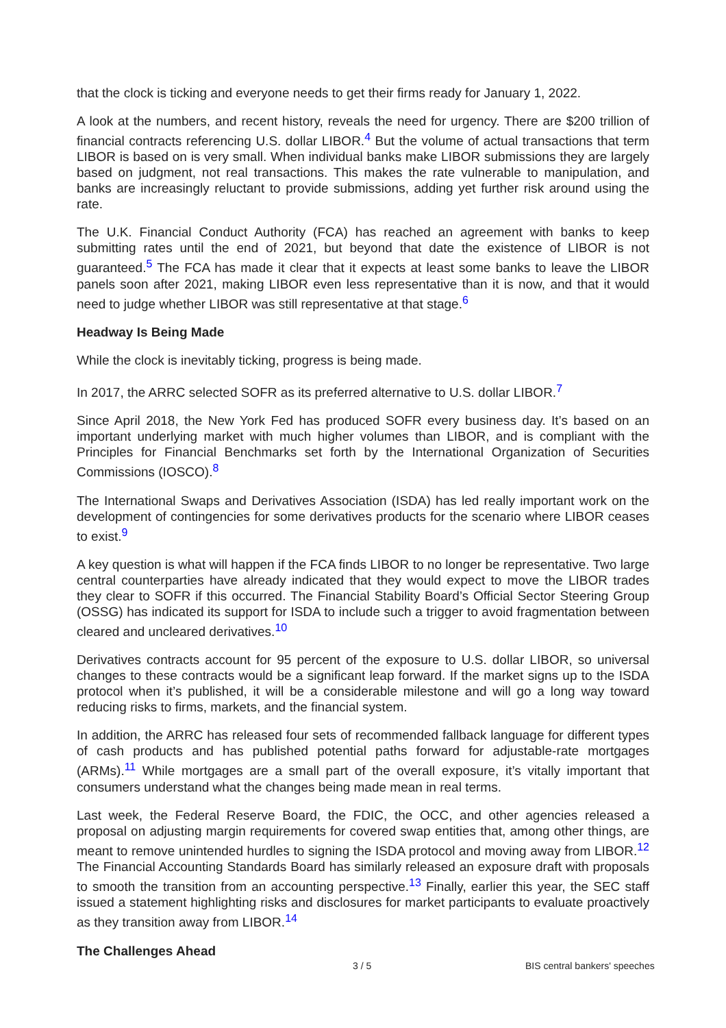that the clock is ticking and everyone needs to get their firms ready for January 1, 2022.
A look at the numbers, and recent history, reveals the need for urgency. There are $200 trillion of financial contracts referencing U.S. dollar LIBOR.<sup>4</sup> But the volume of actual transactions that term LIBOR is based on is very small. When individual banks make LIBOR submissions they are largely based on judgment, not real transactions. This makes the rate vulnerable to manipulation, and banks are increasingly reluctant to provide submissions, adding yet further risk around using the rate.
The U.K. Financial Conduct Authority (FCA) has reached an agreement with banks to keep submitting rates until the end of 2021, but beyond that date the existence of LIBOR is not guaranteed.<sup>5</sup> The FCA has made it clear that it expects at least some banks to leave the LIBOR panels soon after 2021, making LIBOR even less representative than it is now, and that it would need to judge whether LIBOR was still representative at that stage.<sup>6</sup>
Headway Is Being Made
While the clock is inevitably ticking, progress is being made.
In 2017, the ARRC selected SOFR as its preferred alternative to U.S. dollar LIBOR.<sup>7</sup>
Since April 2018, the New York Fed has produced SOFR every business day. It’s based on an important underlying market with much higher volumes than LIBOR, and is compliant with the Principles for Financial Benchmarks set forth by the International Organization of Securities Commissions (IOSCO).<sup>8</sup>
The International Swaps and Derivatives Association (ISDA) has led really important work on the development of contingencies for some derivatives products for the scenario where LIBOR ceases to exist.<sup>9</sup>
A key question is what will happen if the FCA finds LIBOR to no longer be representative. Two large central counterparties have already indicated that they would expect to move the LIBOR trades they clear to SOFR if this occurred. The Financial Stability Board’s Official Sector Steering Group (OSSG) has indicated its support for ISDA to include such a trigger to avoid fragmentation between cleared and uncleared derivatives.<sup>10</sup>
Derivatives contracts account for 95 percent of the exposure to U.S. dollar LIBOR, so universal changes to these contracts would be a significant leap forward. If the market signs up to the ISDA protocol when it’s published, it will be a considerable milestone and will go a long way toward reducing risks to firms, markets, and the financial system.
In addition, the ARRC has released four sets of recommended fallback language for different types of cash products and has published potential paths forward for adjustable-rate mortgages (ARMs).<sup>11</sup> While mortgages are a small part of the overall exposure, it’s vitally important that consumers understand what the changes being made mean in real terms.
Last week, the Federal Reserve Board, the FDIC, the OCC, and other agencies released a proposal on adjusting margin requirements for covered swap entities that, among other things, are meant to remove unintended hurdles to signing the ISDA protocol and moving away from LIBOR.<sup>12</sup> The Financial Accounting Standards Board has similarly released an exposure draft with proposals to smooth the transition from an accounting perspective.<sup>13</sup> Finally, earlier this year, the SEC staff issued a statement highlighting risks and disclosures for market participants to evaluate proactively as they transition away from LIBOR.<sup>14</sup>
The Challenges Ahead
3 / 5 BIS central bankers' speeches